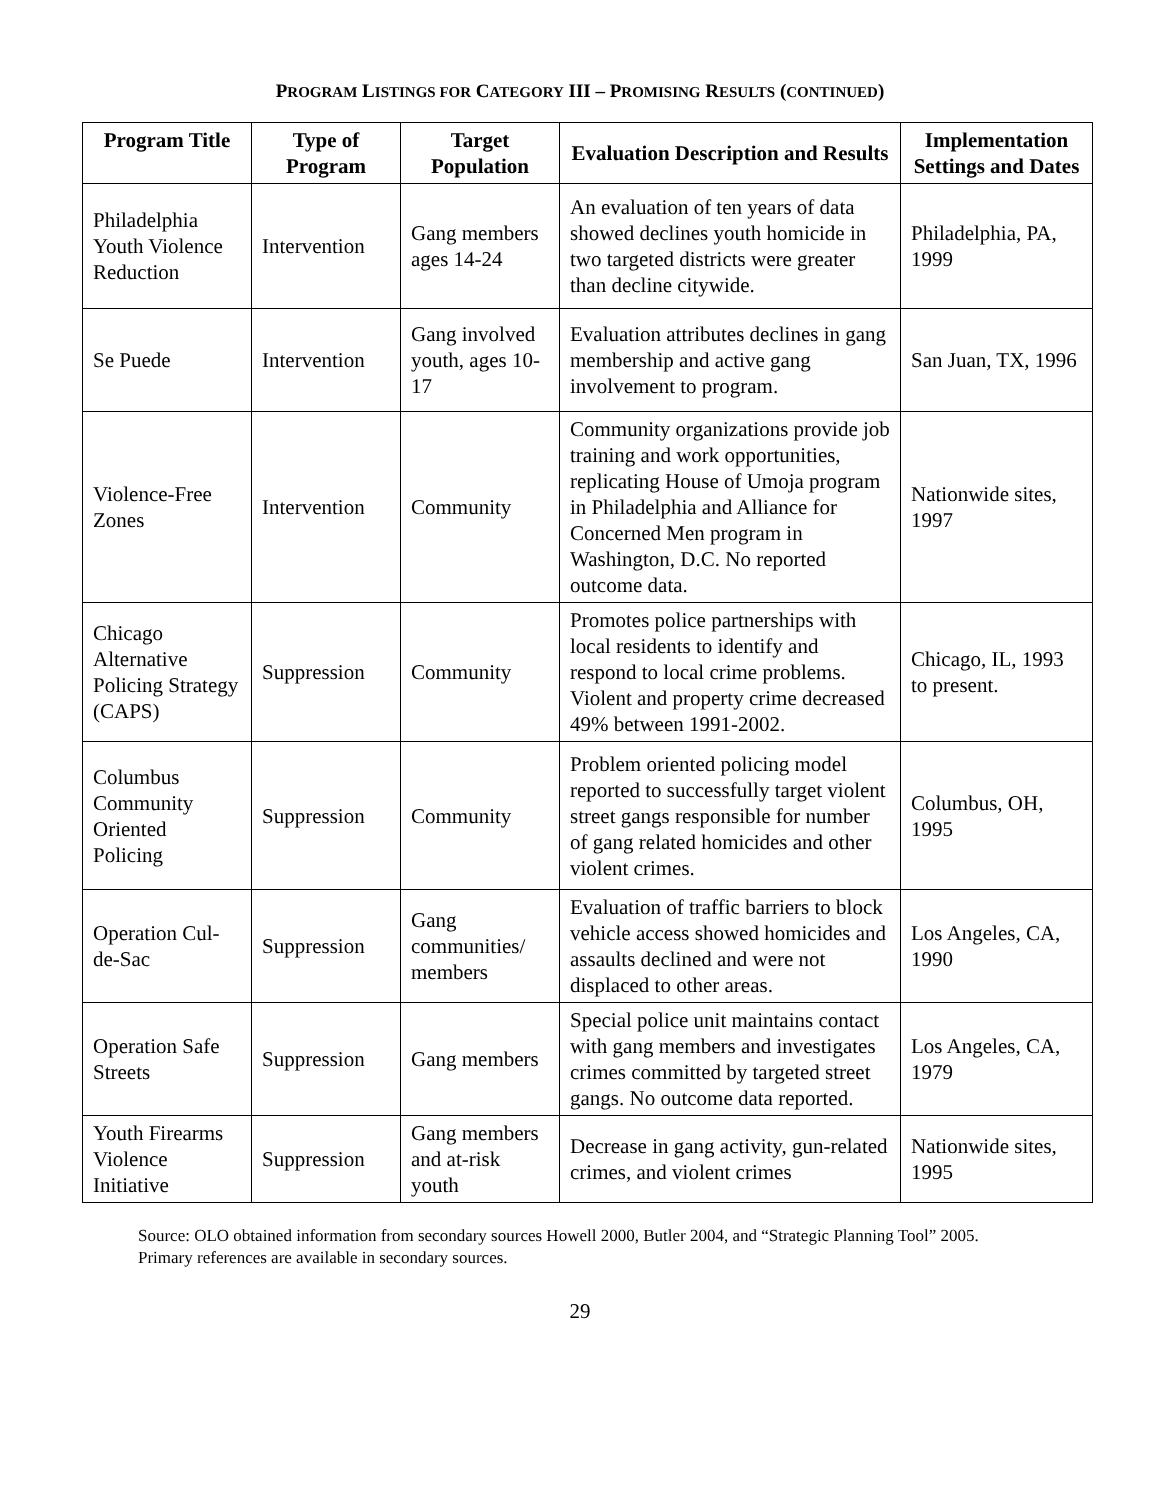PROGRAM LISTINGS FOR CATEGORY III – PROMISING RESULTS (CONTINUED)
| Program Title | Type of Program | Target Population | Evaluation Description and Results | Implementation Settings and Dates |
| --- | --- | --- | --- | --- |
| Philadelphia Youth Violence Reduction | Intervention | Gang members ages 14-24 | An evaluation of ten years of data showed declines youth homicide in two targeted districts were greater than decline citywide. | Philadelphia, PA, 1999 |
| Se Puede | Intervention | Gang involved youth, ages 10-17 | Evaluation attributes declines in gang membership and active gang involvement to program. | San Juan, TX, 1996 |
| Violence-Free Zones | Intervention | Community | Community organizations provide job training and work opportunities, replicating House of Umoja program in Philadelphia and Alliance for Concerned Men program in Washington, D.C. No reported outcome data. | Nationwide sites, 1997 |
| Chicago Alternative Policing Strategy (CAPS) | Suppression | Community | Promotes police partnerships with local residents to identify and respond to local crime problems. Violent and property crime decreased 49% between 1991-2002. | Chicago, IL, 1993 to present. |
| Columbus Community Oriented Policing | Suppression | Community | Problem oriented policing model reported to successfully target violent street gangs responsible for number of gang related homicides and other violent crimes. | Columbus, OH, 1995 |
| Operation Cul-de-Sac | Suppression | Gang communities/ members | Evaluation of traffic barriers to block vehicle access showed homicides and assaults declined and were not displaced to other areas. | Los Angeles, CA, 1990 |
| Operation Safe Streets | Suppression | Gang members | Special police unit maintains contact with gang members and investigates crimes committed by targeted street gangs. No outcome data reported. | Los Angeles, CA, 1979 |
| Youth Firearms Violence Initiative | Suppression | Gang members and at-risk youth | Decrease in gang activity, gun-related crimes, and violent crimes | Nationwide sites, 1995 |
Source: OLO obtained information from secondary sources Howell 2000, Butler 2004, and “Strategic Planning Tool” 2005. Primary references are available in secondary sources.
29